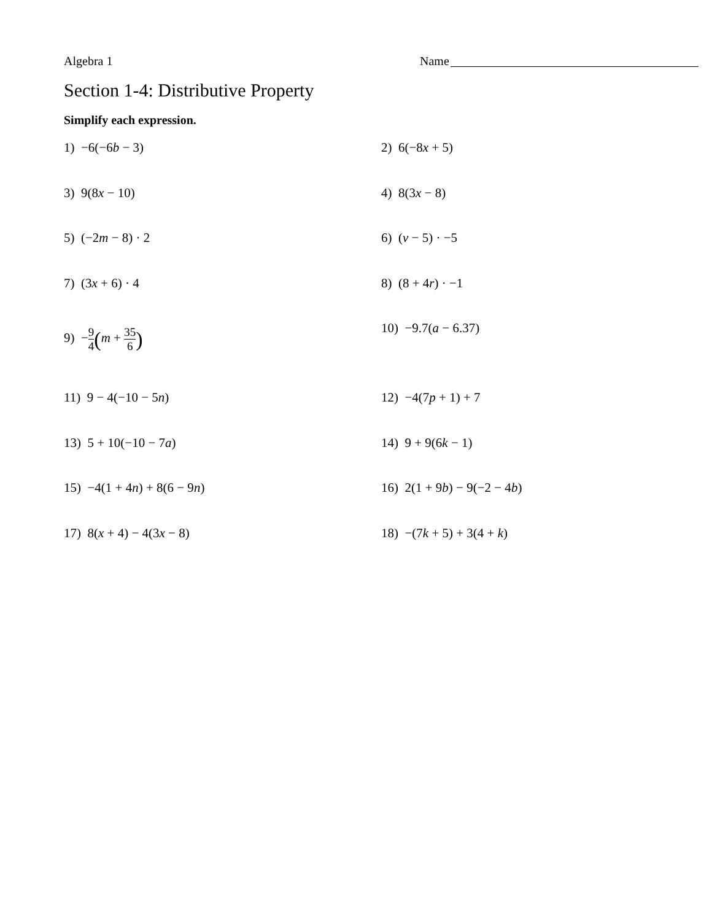Algebra 1 Name
Section 1-4: Distributive Property
Simplify each expression.
1) −6(−6b − 3)
2) 6(−8x + 5)
3) 9(8x − 10)
4) 8(3x − 8)
5) (−2m − 8) · 2
6) (v − 5) · −5
7) (3x + 6) · 4
8) (8 + 4r) · −1
9) −9 4(m + 35 6)
10) −9.7(a − 6.37)
11) 9 − 4(−10 − 5n)
12) −4(7p + 1) + 7
13) 5 + 10(−10 − 7a)
14) 9 + 9(6k − 1)
15) −4(1 + 4n) + 8(6 − 9n)
16) 2(1 + 9b) − 9(−2 − 4b)
17) 8(x + 4) − 4(3x − 8)
18) −(7k + 5) + 3(4 + k)